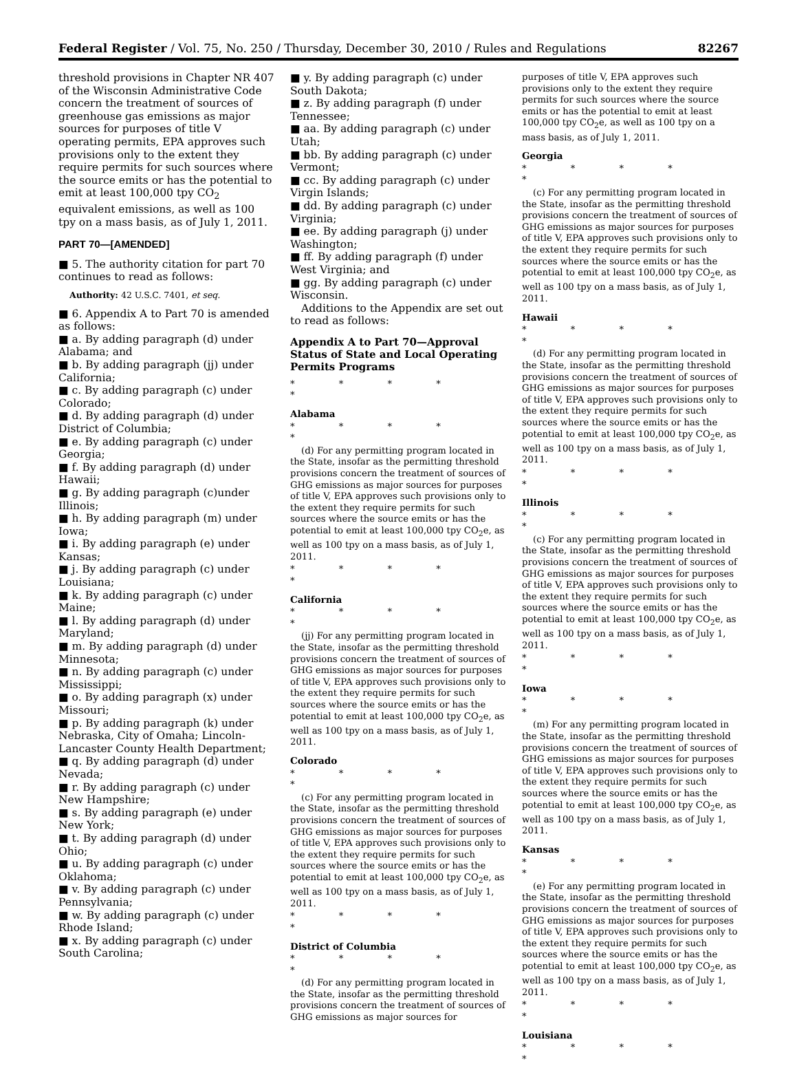Federal Register / Vol. 75, No. 250 / Thursday, December 30, 2010 / Rules and Regulations 82267
threshold provisions in Chapter NR 407 of the Wisconsin Administrative Code concern the treatment of sources of greenhouse gas emissions as major sources for purposes of title V operating permits, EPA approves such provisions only to the extent they require permits for such sources where the source emits or has the potential to emit at least 100,000 tpy CO<sub>2</sub> equivalent emissions, as well as 100 tpy on a mass basis, as of July 1, 2011.
PART 70—[AMENDED]
■ 5. The authority citation for part 70 continues to read as follows:
Authority: 42 U.S.C. 7401, et seq.
■ 6. Appendix A to Part 70 is amended as follows:
■ a. By adding paragraph (d) under Alabama; and
■ b. By adding paragraph (jj) under California;
■ c. By adding paragraph (c) under Colorado;
■ d. By adding paragraph (d) under District of Columbia;
■ e. By adding paragraph (c) under Georgia;
■ f. By adding paragraph (d) under Hawaii;
■ g. By adding paragraph (c)under Illinois;
■ h. By adding paragraph (m) under Iowa;
■ i. By adding paragraph (e) under Kansas;
■ j. By adding paragraph (c) under Louisiana;
■ k. By adding paragraph (c) under Maine;
■ l. By adding paragraph (d) under Maryland;
■ m. By adding paragraph (d) under Minnesota;
■ n. By adding paragraph (c) under Mississippi;
■ o. By adding paragraph (x) under Missouri;
■ p. By adding paragraph (k) under Nebraska, City of Omaha; Lincoln-Lancaster County Health Department;
■ q. By adding paragraph (d) under Nevada;
■ r. By adding paragraph (c) under New Hampshire;
■ s. By adding paragraph (e) under New York;
■ t. By adding paragraph (d) under Ohio;
■ u. By adding paragraph (c) under Oklahoma;
■ v. By adding paragraph (c) under Pennsylvania;
■ w. By adding paragraph (c) under Rhode Island;
■ x. By adding paragraph (c) under South Carolina;
■ y. By adding paragraph (c) under South Dakota;
■ z. By adding paragraph (f) under Tennessee;
■ aa. By adding paragraph (c) under Utah;
■ bb. By adding paragraph (c) under Vermont;
■ cc. By adding paragraph (c) under Virgin Islands;
■ dd. By adding paragraph (c) under Virginia;
■ ee. By adding paragraph (j) under Washington;
■ ff. By adding paragraph (f) under West Virginia; and
■ gg. By adding paragraph (c) under Wisconsin.
Additions to the Appendix are set out to read as follows:
Appendix A to Part 70—Approval Status of State and Local Operating Permits Programs
* * * * *
Alabama
* * * * *
(d) For any permitting program located in the State, insofar as the permitting threshold provisions concern the treatment of sources of GHG emissions as major sources for purposes of title V, EPA approves such provisions only to the extent they require permits for such sources where the source emits or has the potential to emit at least 100,000 tpy CO<sub>2</sub>e, as well as 100 tpy on a mass basis, as of July 1, 2011.
* * * * *
California
* * * * *
(jj) For any permitting program located in the State, insofar as the permitting threshold provisions concern the treatment of sources of GHG emissions as major sources for purposes of title V, EPA approves such provisions only to the extent they require permits for such sources where the source emits or has the potential to emit at least 100,000 tpy CO<sub>2</sub>e, as well as 100 tpy on a mass basis, as of July 1, 2011.
Colorado
* * * * *
(c) For any permitting program located in the State, insofar as the permitting threshold provisions concern the treatment of sources of GHG emissions as major sources for purposes of title V, EPA approves such provisions only to the extent they require permits for such sources where the source emits or has the potential to emit at least 100,000 tpy CO<sub>2</sub>e, as well as 100 tpy on a mass basis, as of July 1, 2011.
* * * * *
District of Columbia
* * * * *
(d) For any permitting program located in the State, insofar as the permitting threshold provisions concern the treatment of sources of GHG emissions as major sources for
purposes of title V, EPA approves such provisions only to the extent they require permits for such sources where the source emits or has the potential to emit at least 100,000 tpy CO<sub>2</sub>e, as well as 100 tpy on a mass basis, as of July 1, 2011.
Georgia
* * * * *
(c) For any permitting program located in the State, insofar as the permitting threshold provisions concern the treatment of sources of GHG emissions as major sources for purposes of title V, EPA approves such provisions only to the extent they require permits for such sources where the source emits or has the potential to emit at least 100,000 tpy CO<sub>2</sub>e, as well as 100 tpy on a mass basis, as of July 1, 2011.
Hawaii
* * * * *
(d) For any permitting program located in the State, insofar as the permitting threshold provisions concern the treatment of sources of GHG emissions as major sources for purposes of title V, EPA approves such provisions only to the extent they require permits for such sources where the source emits or has the potential to emit at least 100,000 tpy CO<sub>2</sub>e, as well as 100 tpy on a mass basis, as of July 1, 2011.
* * * * *
Illinois
* * * * *
(c) For any permitting program located in the State, insofar as the permitting threshold provisions concern the treatment of sources of GHG emissions as major sources for purposes of title V, EPA approves such provisions only to the extent they require permits for such sources where the source emits or has the potential to emit at least 100,000 tpy CO<sub>2</sub>e, as well as 100 tpy on a mass basis, as of July 1, 2011.
* * * * *
Iowa
* * * * *
(m) For any permitting program located in the State, insofar as the permitting threshold provisions concern the treatment of sources of GHG emissions as major sources for purposes of title V, EPA approves such provisions only to the extent they require permits for such sources where the source emits or has the potential to emit at least 100,000 tpy CO<sub>2</sub>e, as well as 100 tpy on a mass basis, as of July 1, 2011.
Kansas
* * * * *
(e) For any permitting program located in the State, insofar as the permitting threshold provisions concern the treatment of sources of GHG emissions as major sources for purposes of title V, EPA approves such provisions only to the extent they require permits for such sources where the source emits or has the potential to emit at least 100,000 tpy CO<sub>2</sub>e, as well as 100 tpy on a mass basis, as of July 1, 2011.
* * * * *
Louisiana
* * * * *